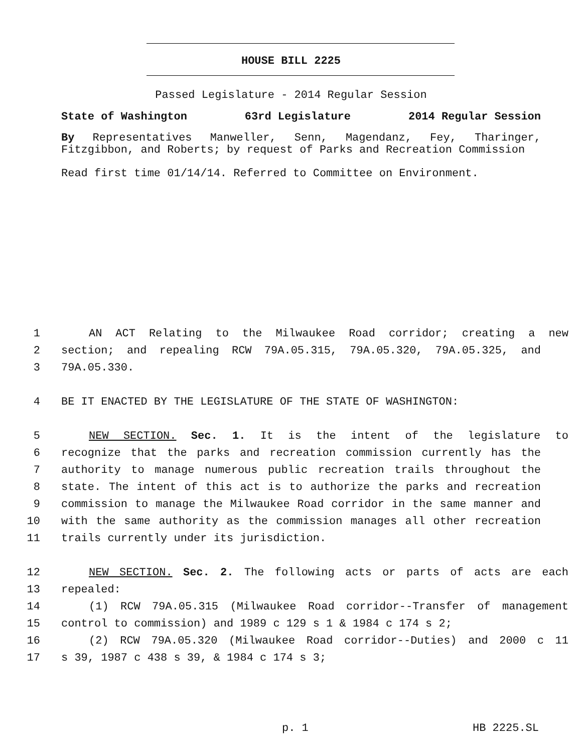HOUSE BILL 2225
Passed Legislature - 2014 Regular Session
State of Washington 63rd Legislature 2014 Regular Session
By Representatives Manweller, Senn, Magendanz, Fey, Tharinger, Fitzgibbon, and Roberts; by request of Parks and Recreation Commission
Read first time 01/14/14. Referred to Committee on Environment.
1 AN ACT Relating to the Milwaukee Road corridor; creating a new
2 section; and repealing RCW 79A.05.315, 79A.05.320, 79A.05.325, and
3 79A.05.330.
4 BE IT ENACTED BY THE LEGISLATURE OF THE STATE OF WASHINGTON:
5 NEW SECTION. Sec. 1. It is the intent of the legislature to
6 recognize that the parks and recreation commission currently has the
7 authority to manage numerous public recreation trails throughout the
8 state. The intent of this act is to authorize the parks and recreation
9 commission to manage the Milwaukee Road corridor in the same manner and
10 with the same authority as the commission manages all other recreation
11 trails currently under its jurisdiction.
12 NEW SECTION. Sec. 2. The following acts or parts of acts are each
13 repealed:
14 (1) RCW 79A.05.315 (Milwaukee Road corridor--Transfer of management
15 control to commission) and 1989 c 129 s 1 & 1984 c 174 s 2;
16 (2) RCW 79A.05.320 (Milwaukee Road corridor--Duties) and 2000 c 11
17 s 39, 1987 c 438 s 39, & 1984 c 174 s 3;
p. 1 HB 2225.SL